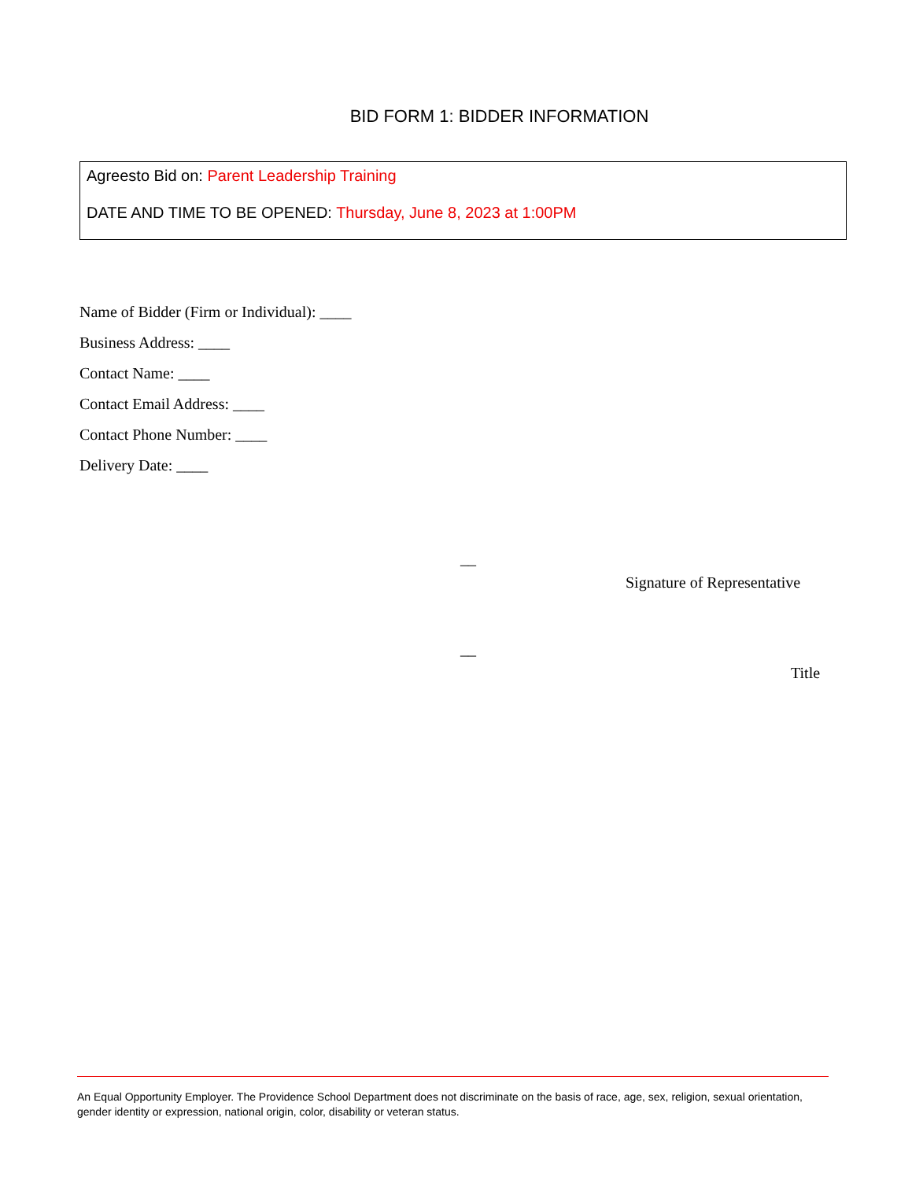BID FORM 1: BIDDER INFORMATION
Agreesto Bid on: Parent Leadership Training
DATE AND TIME TO BE OPENED: Thursday, June 8, 2023 at 1:00PM
Name of Bidder (Firm or Individual): ____
Business Address: ____
Contact Name: ____
Contact Email Address: ____
Contact Phone Number: ____
Delivery Date: ____
__
Signature of Representative
__
Title
An Equal Opportunity Employer. The Providence School Department does not discriminate on the basis of race, age, sex, religion, sexual orientation, gender identity or expression, national origin, color, disability or veteran status.